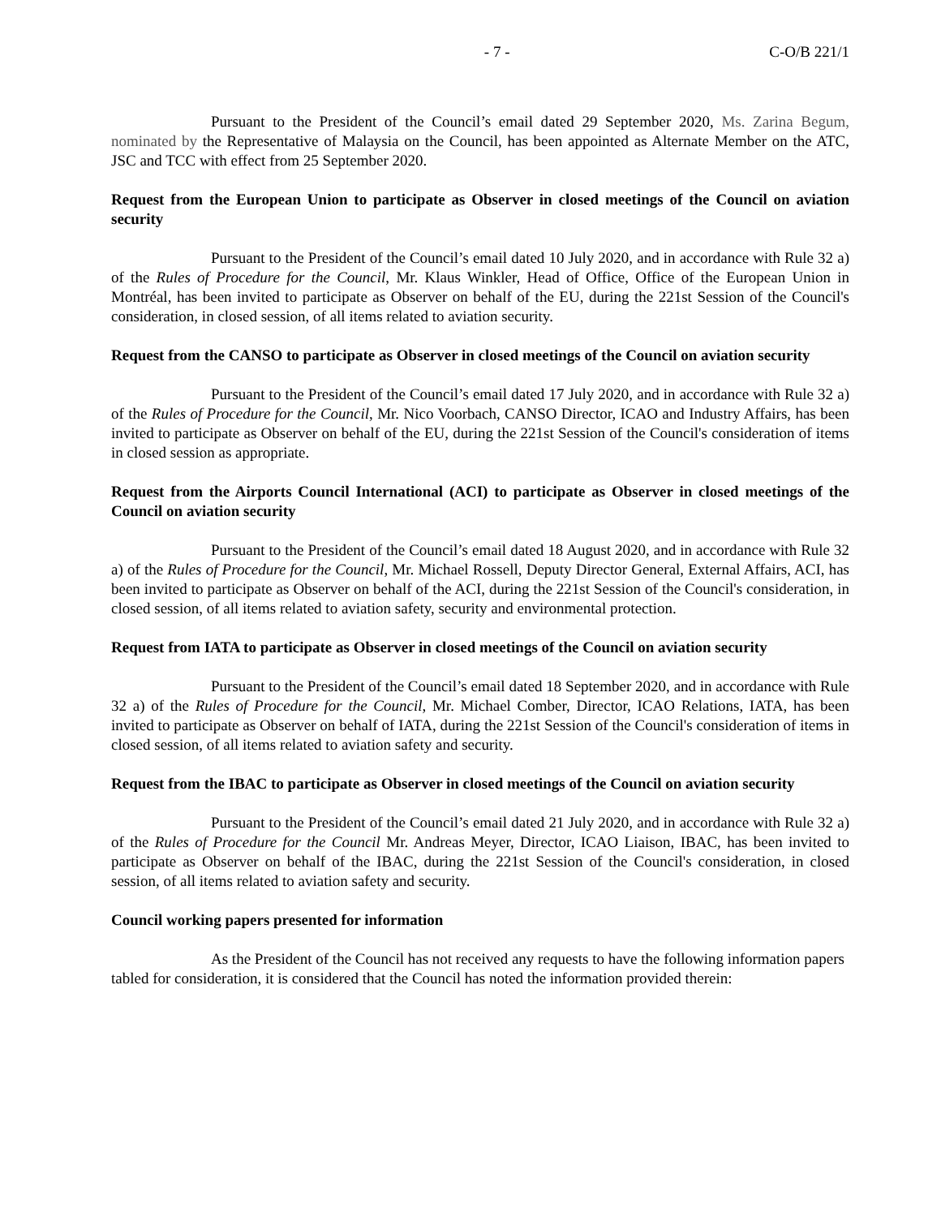- 7 - C-O/B 221/1
Pursuant to the President of the Council’s email dated 29 September 2020, Ms. Zarina Begum, nominated by the Representative of Malaysia on the Council, has been appointed as Alternate Member on the ATC, JSC and TCC with effect from 25 September 2020.
Request from the European Union to participate as Observer in closed meetings of the Council on aviation security
Pursuant to the President of the Council’s email dated 10 July 2020, and in accordance with Rule 32 a) of the Rules of Procedure for the Council, Mr. Klaus Winkler, Head of Office, Office of the European Union in Montréal, has been invited to participate as Observer on behalf of the EU, during the 221st Session of the Council's consideration, in closed session, of all items related to aviation security.
Request from the CANSO to participate as Observer in closed meetings of the Council on aviation security
Pursuant to the President of the Council’s email dated 17 July 2020, and in accordance with Rule 32 a) of the Rules of Procedure for the Council, Mr. Nico Voorbach, CANSO Director, ICAO and Industry Affairs, has been invited to participate as Observer on behalf of the EU, during the 221st Session of the Council's consideration of items in closed session as appropriate.
Request from the Airports Council International (ACI) to participate as Observer in closed meetings of the Council on aviation security
Pursuant to the President of the Council’s email dated 18 August 2020, and in accordance with Rule 32 a) of the Rules of Procedure for the Council, Mr. Michael Rossell, Deputy Director General, External Affairs, ACI, has been invited to participate as Observer on behalf of the ACI, during the 221st Session of the Council's consideration, in closed session, of all items related to aviation safety, security and environmental protection.
Request from IATA to participate as Observer in closed meetings of the Council on aviation security
Pursuant to the President of the Council’s email dated 18 September 2020, and in accordance with Rule 32 a) of the Rules of Procedure for the Council, Mr. Michael Comber, Director, ICAO Relations, IATA, has been invited to participate as Observer on behalf of IATA, during the 221st Session of the Council's consideration of items in closed session, of all items related to aviation safety and security.
Request from the IBAC to participate as Observer in closed meetings of the Council on aviation security
Pursuant to the President of the Council’s email dated 21 July 2020, and in accordance with Rule 32 a) of the Rules of Procedure for the Council Mr. Andreas Meyer, Director, ICAO Liaison, IBAC, has been invited to participate as Observer on behalf of the IBAC, during the 221st Session of the Council's consideration, in closed session, of all items related to aviation safety and security.
Council working papers presented for information
As the President of the Council has not received any requests to have the following information papers tabled for consideration, it is considered that the Council has noted the information provided therein: